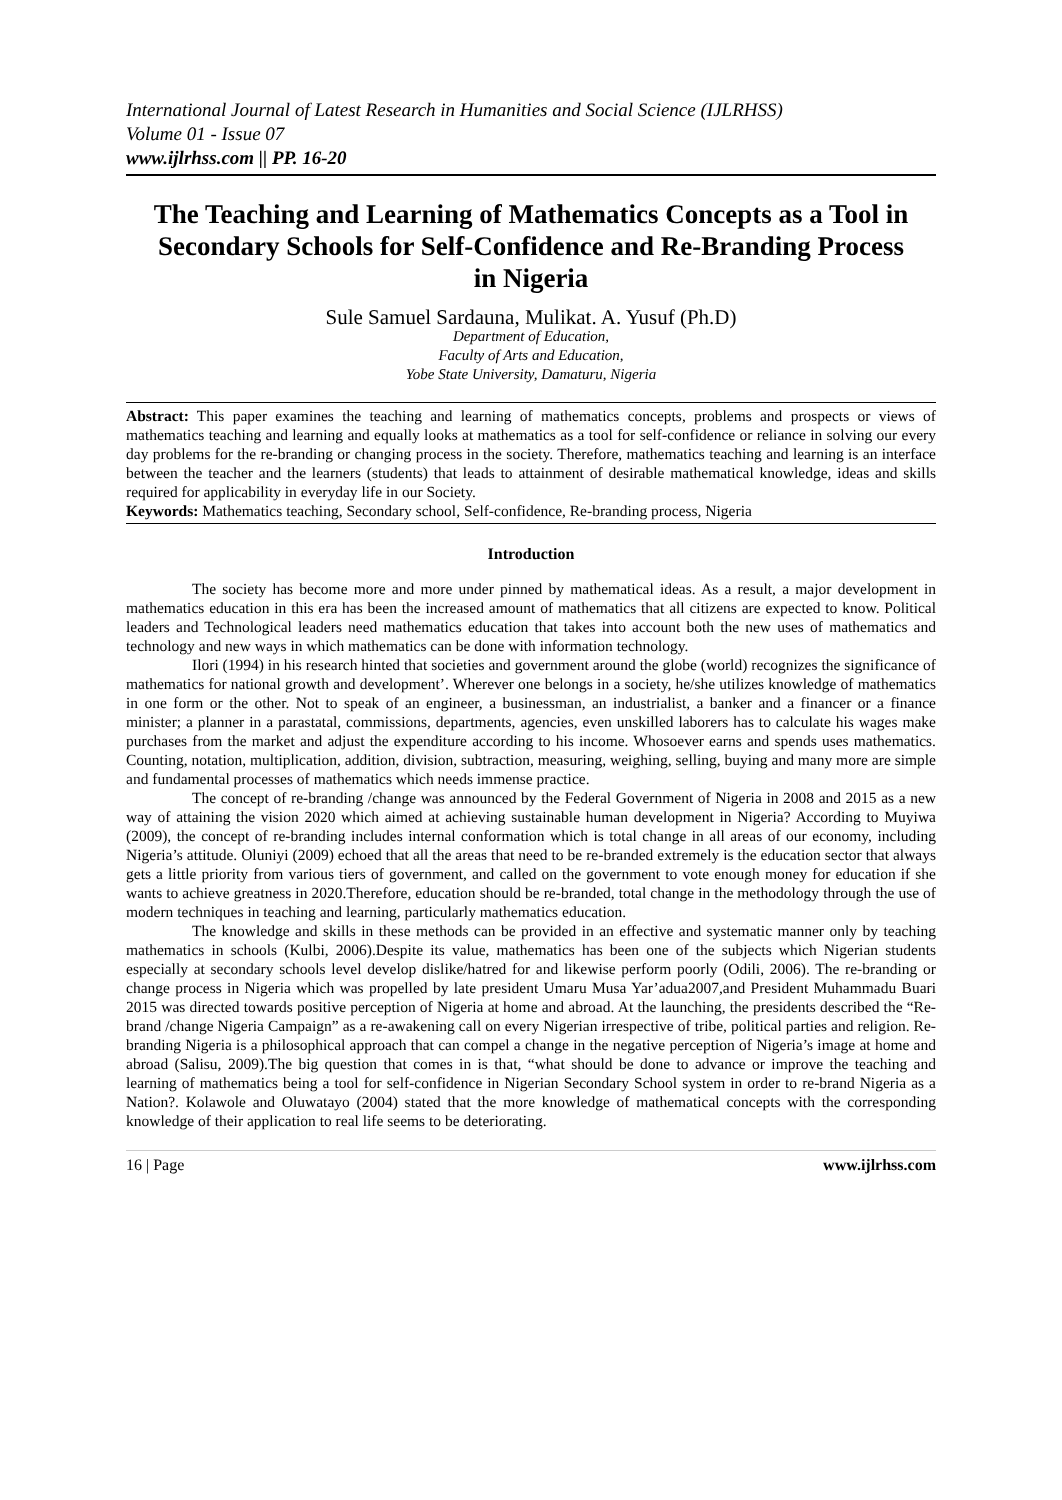International Journal of Latest Research in Humanities and Social Science (IJLRHSS)
Volume 01 - Issue 07
www.ijlrhss.com || PP. 16-20
The Teaching and Learning of Mathematics Concepts as a Tool in Secondary Schools for Self-Confidence and Re-Branding Process in Nigeria
Sule Samuel Sardauna, Mulikat. A. Yusuf (Ph.D)
Department of Education,
Faculty of Arts and Education,
Yobe State University, Damaturu, Nigeria
Abstract: This paper examines the teaching and learning of mathematics concepts, problems and prospects or views of mathematics teaching and learning and equally looks at mathematics as a tool for self-confidence or reliance in solving our every day problems for the re-branding or changing process in the society. Therefore, mathematics teaching and learning is an interface between the teacher and the learners (students) that leads to attainment of desirable mathematical knowledge, ideas and skills required for applicability in everyday life in our Society.
Keywords: Mathematics teaching, Secondary school, Self-confidence, Re-branding process, Nigeria
Introduction
The society has become more and more under pinned by mathematical ideas. As a result, a major development in mathematics education in this era has been the increased amount of mathematics that all citizens are expected to know. Political leaders and Technological leaders need mathematics education that takes into account both the new uses of mathematics and technology and new ways in which mathematics can be done with information technology.
Ilori (1994) in his research hinted that societies and government around the globe (world) recognizes the significance of mathematics for national growth and development’. Wherever one belongs in a society, he/she utilizes knowledge of mathematics in one form or the other. Not to speak of an engineer, a businessman, an industrialist, a banker and a financer or a finance minister; a planner in a parastatal, commissions, departments, agencies, even unskilled laborers has to calculate his wages make purchases from the market and adjust the expenditure according to his income. Whosoever earns and spends uses mathematics. Counting, notation, multiplication, addition, division, subtraction, measuring, weighing, selling, buying and many more are simple and fundamental processes of mathematics which needs immense practice.
The concept of re-branding /change was announced by the Federal Government of Nigeria in 2008 and 2015 as a new way of attaining the vision 2020 which aimed at achieving sustainable human development in Nigeria? According to Muyiwa (2009), the concept of re-branding includes internal conformation which is total change in all areas of our economy, including Nigeria’s attitude. Oluniyi (2009) echoed that all the areas that need to be re-branded extremely is the education sector that always gets a little priority from various tiers of government, and called on the government to vote enough money for education if she wants to achieve greatness in 2020.Therefore, education should be re-branded, total change in the methodology through the use of modern techniques in teaching and learning, particularly mathematics education.
The knowledge and skills in these methods can be provided in an effective and systematic manner only by teaching mathematics in schools (Kulbi, 2006).Despite its value, mathematics has been one of the subjects which Nigerian students especially at secondary schools level develop dislike/hatred for and likewise perform poorly (Odili, 2006). The re-branding or change process in Nigeria which was propelled by late president Umaru Musa Yar’adua2007,and President Muhammadu Buari 2015 was directed towards positive perception of Nigeria at home and abroad. At the launching, the presidents described the “Re-brand /change Nigeria Campaign” as a re-awakening call on every Nigerian irrespective of tribe, political parties and religion. Re-branding Nigeria is a philosophical approach that can compel a change in the negative perception of Nigeria’s image at home and abroad (Salisu, 2009).The big question that comes in is that, “what should be done to advance or improve the teaching and learning of mathematics being a tool for self-confidence in Nigerian Secondary School system in order to re-brand Nigeria as a Nation?. Kolawole and Oluwatayo (2004) stated that the more knowledge of mathematical concepts with the corresponding knowledge of their application to real life seems to be deteriorating.
16 | Page www.ijlrhss.com